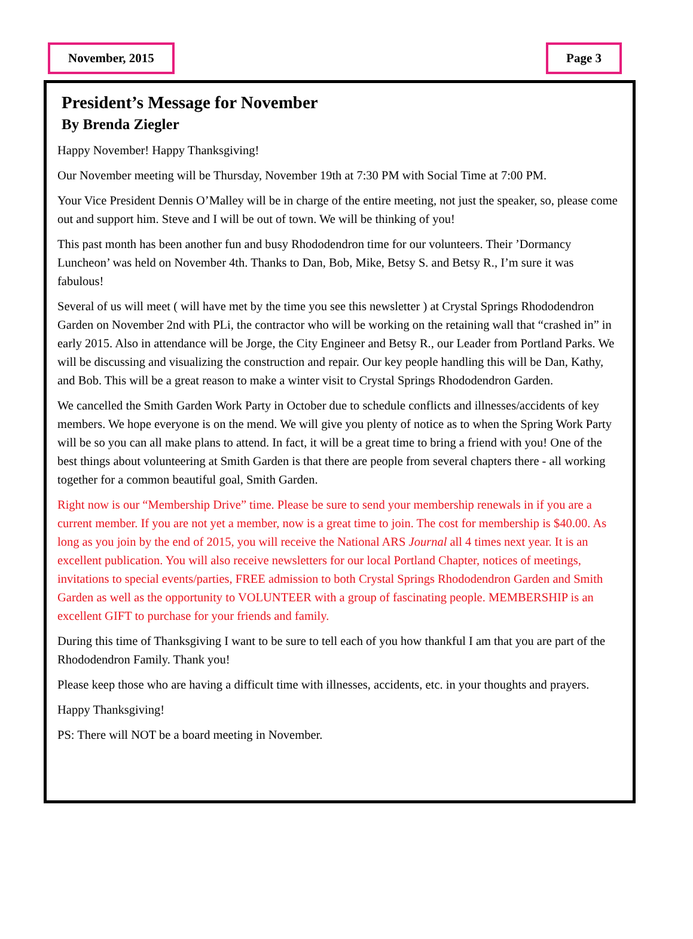November, 2015 Page 3
President’s Message for November
By Brenda Ziegler
Happy November! Happy Thanksgiving!
Our November meeting will be Thursday, November 19th at 7:30 PM with Social Time at 7:00 PM.
Your Vice President Dennis O’Malley will be in charge of the entire meeting, not just the speaker, so, please come out and support him. Steve and I will be out of town. We will be thinking of you!
This past month has been another fun and busy Rhododendron time for our volunteers. Their ’Dormancy Luncheon’ was held on November 4th. Thanks to Dan, Bob, Mike, Betsy S. and Betsy R., I’m sure it was fabulous!
Several of us will meet ( will have met by the time you see this newsletter ) at Crystal Springs Rhododendron Garden on November 2nd with PLi, the contractor who will be working on the retaining wall that “crashed in” in early 2015. Also in attendance will be Jorge, the City Engineer and Betsy R., our Leader from Portland Parks. We will be discussing and visualizing the construction and repair. Our key people handling this will be Dan, Kathy, and Bob. This will be a great reason to make a winter visit to Crystal Springs Rhododendron Garden.
We cancelled the Smith Garden Work Party in October due to schedule conflicts and illnesses/accidents of key members. We hope everyone is on the mend. We will give you plenty of notice as to when the Spring Work Party will be so you can all make plans to attend. In fact, it will be a great time to bring a friend with you! One of the best things about volunteering at Smith Garden is that there are people from several chapters there - all working together for a common beautiful goal, Smith Garden.
Right now is our “Membership Drive” time. Please be sure to send your membership renewals in if you are a current member. If you are not yet a member, now is a great time to join. The cost for membership is $40.00. As long as you join by the end of 2015, you will receive the National ARS Journal all 4 times next year. It is an excellent publication. You will also receive newsletters for our local Portland Chapter, notices of meetings, invitations to special events/parties, FREE admission to both Crystal Springs Rhododendron Garden and Smith Garden as well as the opportunity to VOLUNTEER with a group of fascinating people. MEMBERSHIP is an excellent GIFT to purchase for your friends and family.
During this time of Thanksgiving I want to be sure to tell each of you how thankful I am that you are part of the Rhododendron Family. Thank you!
Please keep those who are having a difficult time with illnesses, accidents, etc. in your thoughts and prayers.
Happy Thanksgiving!
PS: There will NOT be a board meeting in November.